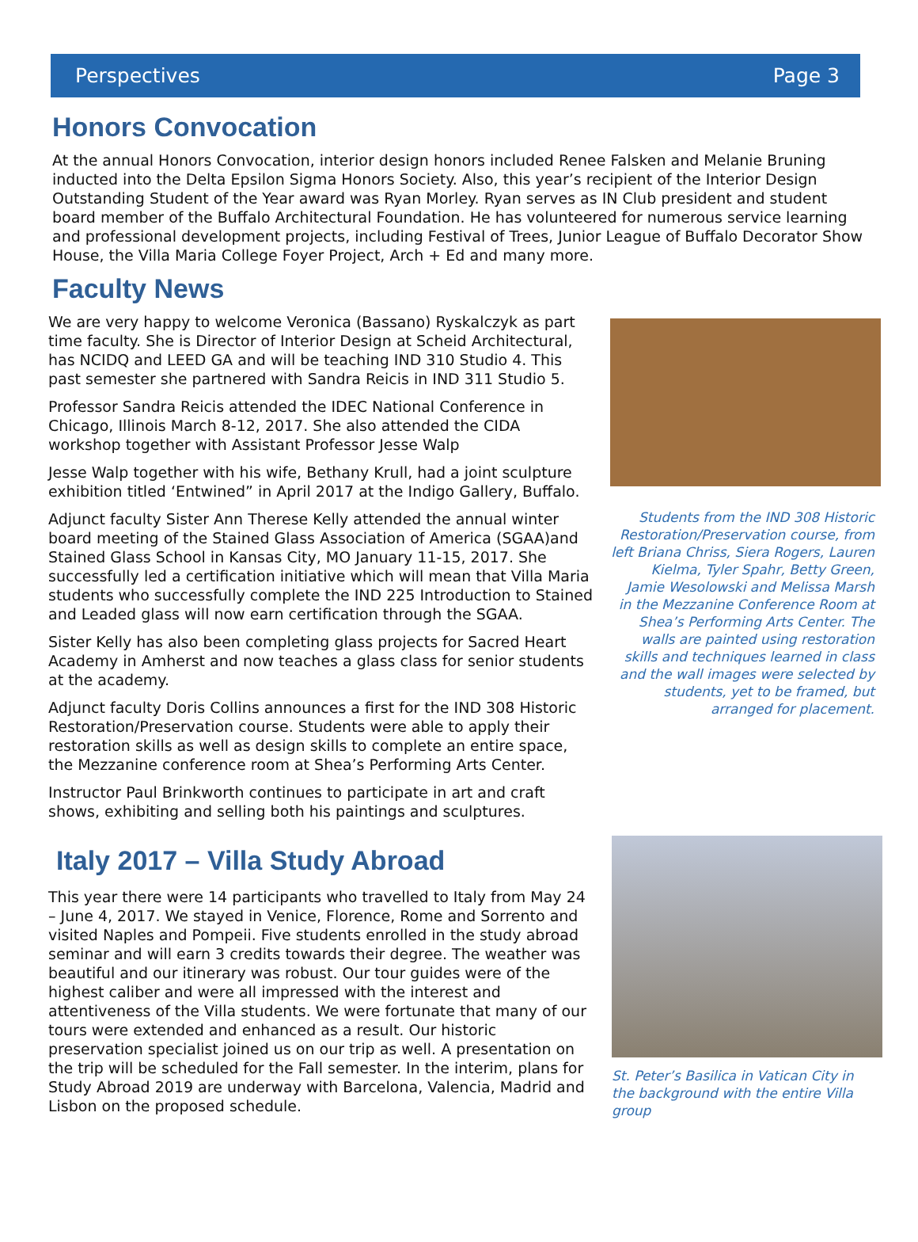Perspectives Page 3
Honors Convocation
At the annual Honors Convocation, interior design honors included Renee Falsken and Melanie Bruning inducted into the Delta Epsilon Sigma Honors Society. Also, this year’s recipient of the Interior Design Outstanding Student of the Year award was Ryan Morley. Ryan serves as IN Club president and student board member of the Buffalo Architectural Foundation. He has volunteered for numerous service learning and professional development projects, including Festival of Trees, Junior League of Buffalo Decorator Show House, the Villa Maria College Foyer Project, Arch + Ed and many more.
Faculty News
We are very happy to welcome Veronica (Bassano) Ryskalczyk as part time faculty. She is Director of Interior Design at Scheid Architectural, has NCIDQ and LEED GA and will be teaching IND 310 Studio 4. This past semester she partnered with Sandra Reicis in IND 311 Studio 5.
Professor Sandra Reicis attended the IDEC National Conference in Chicago, Illinois March 8-12, 2017. She also attended the CIDA workshop together with Assistant Professor Jesse Walp
Jesse Walp together with his wife, Bethany Krull, had a joint sculpture exhibition titled ‘Entwined” in April 2017 at the Indigo Gallery, Buffalo.
Adjunct faculty Sister Ann Therese Kelly attended the annual winter board meeting of the Stained Glass Association of America (SGAA)and Stained Glass School in Kansas City, MO January 11-15, 2017. She successfully led a certification initiative which will mean that Villa Maria students who successfully complete the IND 225 Introduction to Stained and Leaded glass will now earn certification through the SGAA.
Sister Kelly has also been completing glass projects for Sacred Heart Academy in Amherst and now teaches a glass class for senior students at the academy.
Adjunct faculty Doris Collins announces a first for the IND 308 Historic Restoration/Preservation course. Students were able to apply their restoration skills as well as design skills to complete an entire space, the Mezzanine conference room at Shea’s Performing Arts Center.
Instructor Paul Brinkworth continues to participate in art and craft shows, exhibiting and selling both his paintings and sculptures.
Students from the IND 308 Historic Restoration/Preservation course, from left Briana Chriss, Siera Rogers, Lauren Kielma, Tyler Spahr, Betty Green, Jamie Wesolowski and Melissa Marsh in the Mezzanine Conference Room at Shea’s Performing Arts Center. The walls are painted using restoration skills and techniques learned in class and the wall images were selected by students, yet to be framed, but arranged for placement.
Italy 2017 – Villa Study Abroad
This year there were 14 participants who travelled to Italy from May 24 – June 4, 2017. We stayed in Venice, Florence, Rome and Sorrento and visited Naples and Pompeii. Five students enrolled in the study abroad seminar and will earn 3 credits towards their degree. The weather was beautiful and our itinerary was robust. Our tour guides were of the highest caliber and were all impressed with the interest and attentiveness of the Villa students. We were fortunate that many of our tours were extended and enhanced as a result. Our historic preservation specialist joined us on our trip as well. A presentation on the trip will be scheduled for the Fall semester. In the interim, plans for Study Abroad 2019 are underway with Barcelona, Valencia, Madrid and Lisbon on the proposed schedule.
St. Peter’s Basilica in Vatican City in the background with the entire Villa group